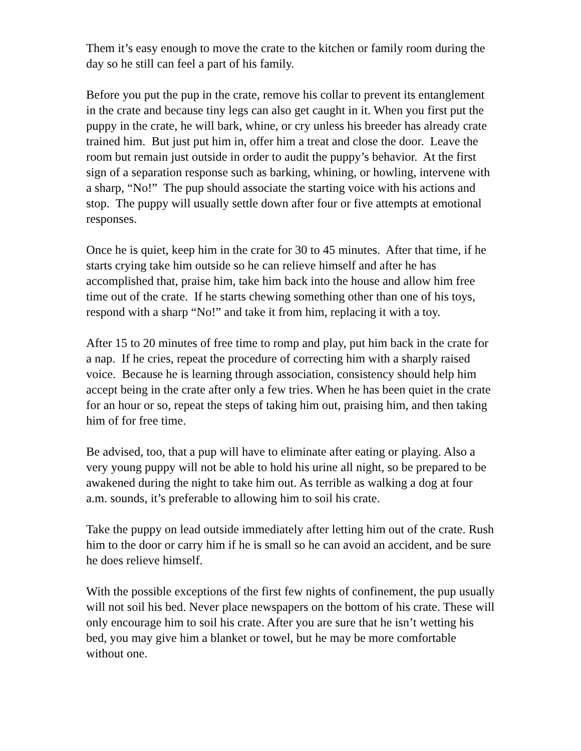Them it’s easy enough to move the crate to the kitchen or family room during the day so he still can feel a part of his family.
Before you put the pup in the crate, remove his collar to prevent its entanglement in the crate and because tiny legs can also get caught in it. When you first put the puppy in the crate, he will bark, whine, or cry unless his breeder has already crate trained him. But just put him in, offer him a treat and close the door. Leave the room but remain just outside in order to audit the puppy’s behavior. At the first sign of a separation response such as barking, whining, or howling, intervene with a sharp, “No!” The pup should associate the starting voice with his actions and stop. The puppy will usually settle down after four or five attempts at emotional responses.
Once he is quiet, keep him in the crate for 30 to 45 minutes. After that time, if he starts crying take him outside so he can relieve himself and after he has accomplished that, praise him, take him back into the house and allow him free time out of the crate. If he starts chewing something other than one of his toys, respond with a sharp “No!” and take it from him, replacing it with a toy.
After 15 to 20 minutes of free time to romp and play, put him back in the crate for a nap. If he cries, repeat the procedure of correcting him with a sharply raised voice. Because he is learning through association, consistency should help him accept being in the crate after only a few tries. When he has been quiet in the crate for an hour or so, repeat the steps of taking him out, praising him, and then taking him of for free time.
Be advised, too, that a pup will have to eliminate after eating or playing. Also a very young puppy will not be able to hold his urine all night, so be prepared to be awakened during the night to take him out. As terrible as walking a dog at four a.m. sounds, it’s preferable to allowing him to soil his crate.
Take the puppy on lead outside immediately after letting him out of the crate. Rush him to the door or carry him if he is small so he can avoid an accident, and be sure he does relieve himself.
With the possible exceptions of the first few nights of confinement, the pup usually will not soil his bed. Never place newspapers on the bottom of his crate. These will only encourage him to soil his crate. After you are sure that he isn’t wetting his bed, you may give him a blanket or towel, but he may be more comfortable without one.